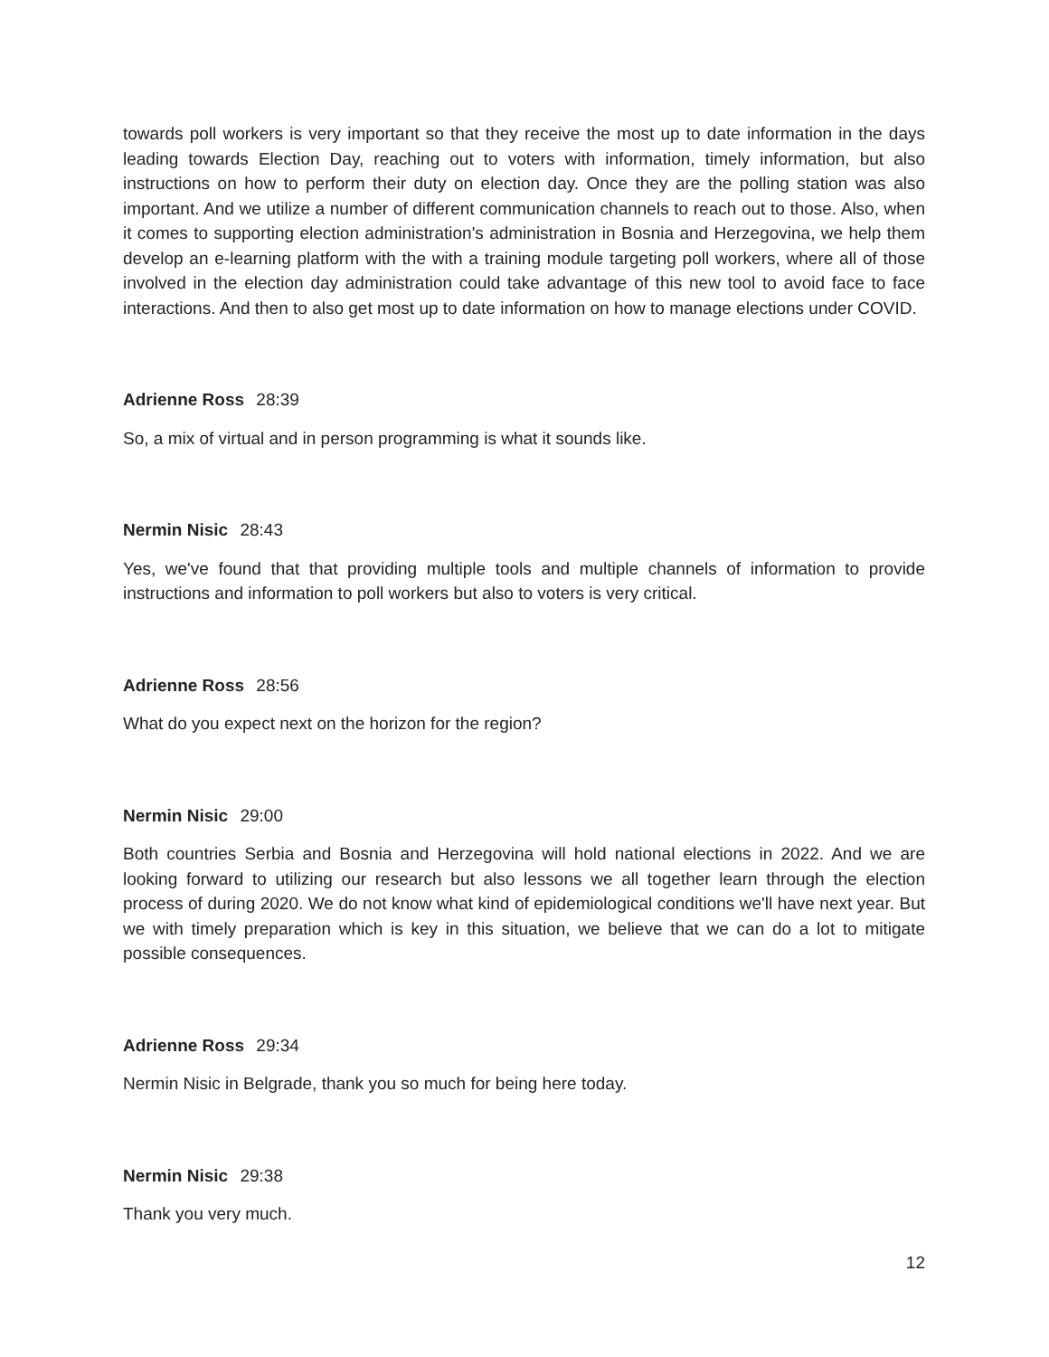towards poll workers is very important so that they receive the most up to date information in the days leading towards Election Day, reaching out to voters with information, timely information, but also instructions on how to perform their duty on election day. Once they are the polling station was also important. And we utilize a number of different communication channels to reach out to those. Also, when it comes to supporting election administration's administration in Bosnia and Herzegovina, we help them develop an e-learning platform with the with a training module targeting poll workers, where all of those involved in the election day administration could take advantage of this new tool to avoid face to face interactions. And then to also get most up to date information on how to manage elections under COVID.
Adrienne Ross 28:39
So, a mix of virtual and in person programming is what it sounds like.
Nermin Nisic 28:43
Yes, we've found that that providing multiple tools and multiple channels of information to provide instructions and information to poll workers but also to voters is very critical.
Adrienne Ross 28:56
What do you expect next on the horizon for the region?
Nermin Nisic 29:00
Both countries Serbia and Bosnia and Herzegovina will hold national elections in 2022. And we are looking forward to utilizing our research but also lessons we all together learn through the election process of during 2020. We do not know what kind of epidemiological conditions we'll have next year. But we with timely preparation which is key in this situation, we believe that we can do a lot to mitigate possible consequences.
Adrienne Ross 29:34
Nermin Nisic in Belgrade, thank you so much for being here today.
Nermin Nisic 29:38
Thank you very much.
12